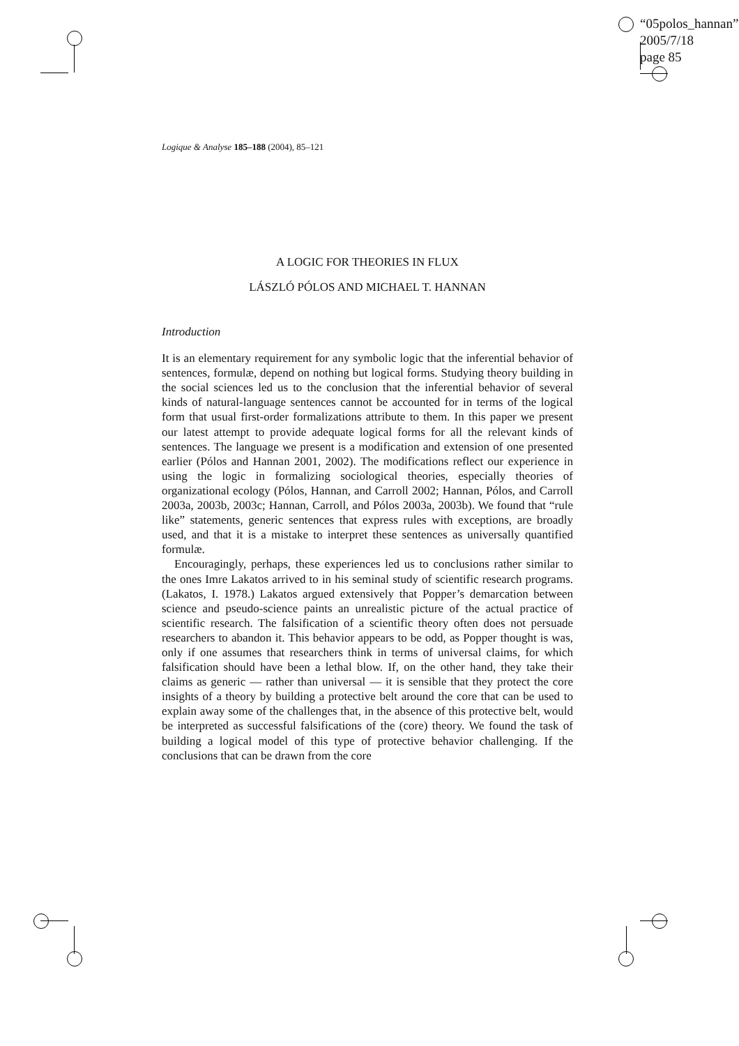“05polos_hannan”
2005/7/18
page 85
Logique & Analyse 185–188 (2004), 85–121
A LOGIC FOR THEORIES IN FLUX
LÁSZLÓ PÓLOS AND MICHAEL T. HANNAN
Introduction
It is an elementary requirement for any symbolic logic that the inferential behavior of sentences, formulæ, depend on nothing but logical forms. Studying theory building in the social sciences led us to the conclusion that the inferential behavior of several kinds of natural-language sentences cannot be accounted for in terms of the logical form that usual first-order formalizations attribute to them. In this paper we present our latest attempt to provide adequate logical forms for all the relevant kinds of sentences. The language we present is a modification and extension of one presented earlier (Pólos and Hannan 2001, 2002). The modifications reflect our experience in using the logic in formalizing sociological theories, especially theories of organizational ecology (Pólos, Hannan, and Carroll 2002; Hannan, Pólos, and Carroll 2003a, 2003b, 2003c; Hannan, Carroll, and Pólos 2003a, 2003b). We found that “rule like” statements, generic sentences that express rules with exceptions, are broadly used, and that it is a mistake to interpret these sentences as universally quantified formulæ.
Encouragingly, perhaps, these experiences led us to conclusions rather similar to the ones Imre Lakatos arrived to in his seminal study of scientific research programs. (Lakatos, I. 1978.) Lakatos argued extensively that Popper’s demarcation between science and pseudo-science paints an unrealistic picture of the actual practice of scientific research. The falsification of a scientific theory often does not persuade researchers to abandon it. This behavior appears to be odd, as Popper thought is was, only if one assumes that researchers think in terms of universal claims, for which falsification should have been a lethal blow. If, on the other hand, they take their claims as generic — rather than universal — it is sensible that they protect the core insights of a theory by building a protective belt around the core that can be used to explain away some of the challenges that, in the absence of this protective belt, would be interpreted as successful falsifications of the (core) theory. We found the task of building a logical model of this type of protective behavior challenging. If the conclusions that can be drawn from the core